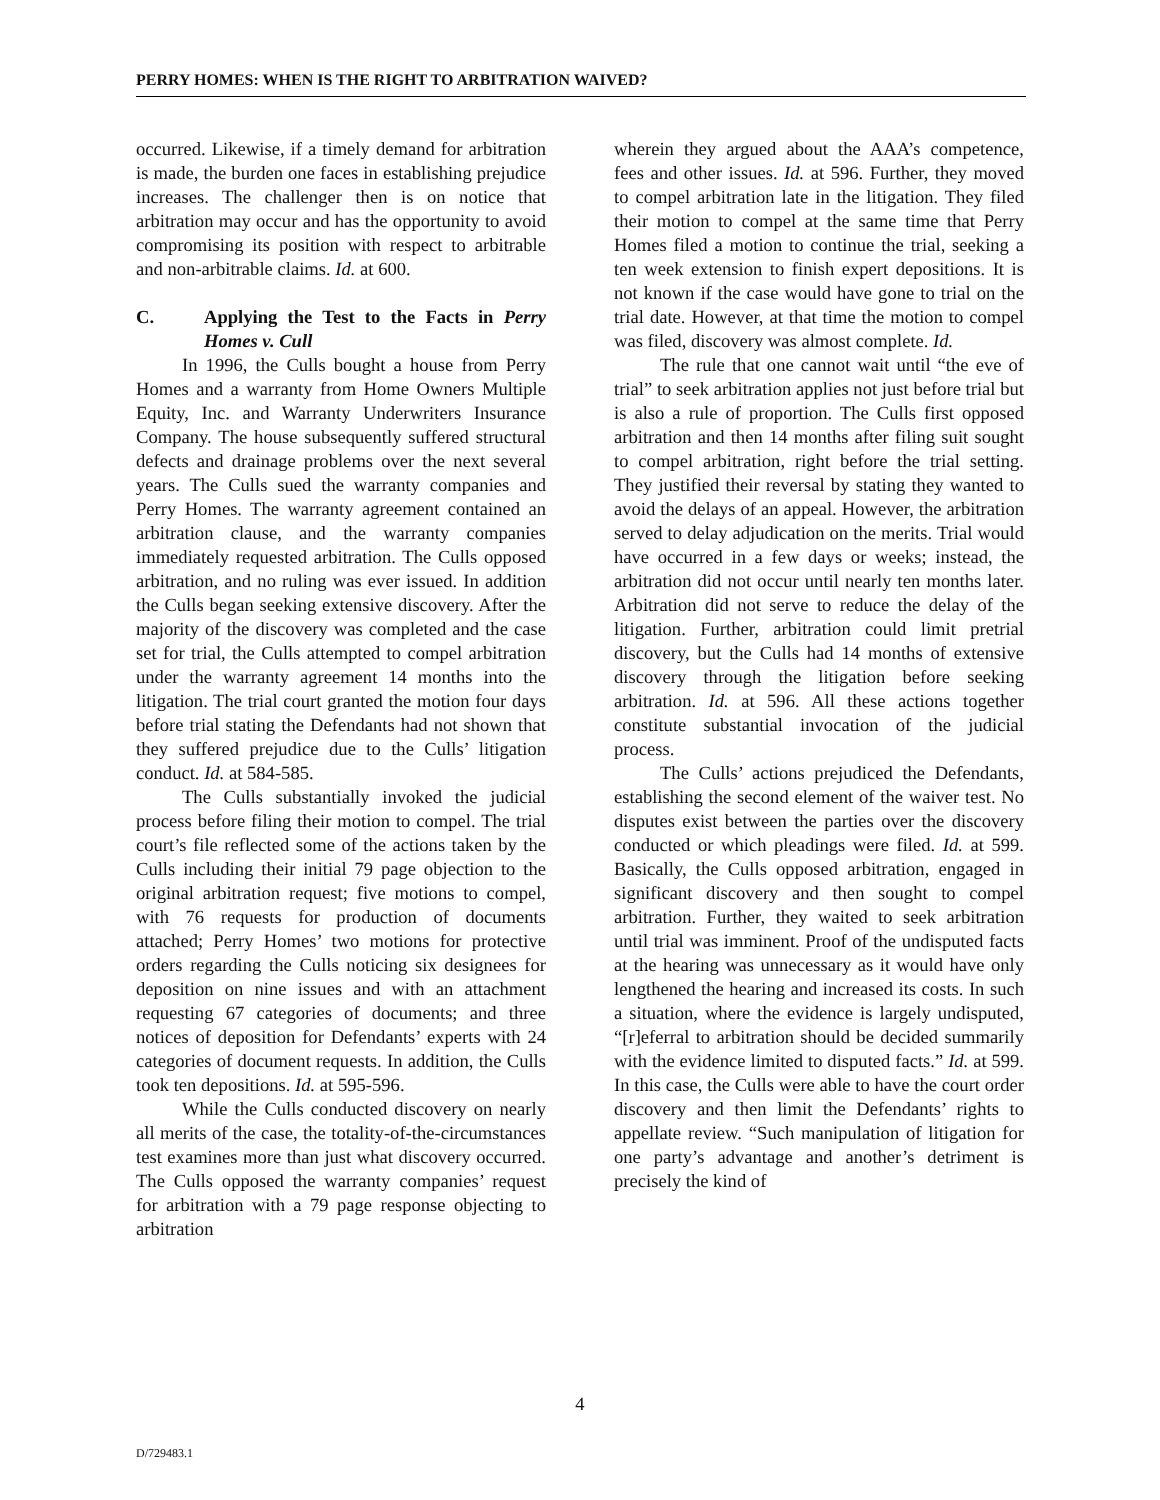PERRY HOMES: WHEN IS THE RIGHT TO ARBITRATION WAIVED?
occurred. Likewise, if a timely demand for arbitration is made, the burden one faces in establishing prejudice increases. The challenger then is on notice that arbitration may occur and has the opportunity to avoid compromising its position with respect to arbitrable and non-arbitrable claims. Id. at 600.
C. Applying the Test to the Facts in Perry Homes v. Cull
In 1996, the Culls bought a house from Perry Homes and a warranty from Home Owners Multiple Equity, Inc. and Warranty Underwriters Insurance Company. The house subsequently suffered structural defects and drainage problems over the next several years. The Culls sued the warranty companies and Perry Homes. The warranty agreement contained an arbitration clause, and the warranty companies immediately requested arbitration. The Culls opposed arbitration, and no ruling was ever issued. In addition the Culls began seeking extensive discovery. After the majority of the discovery was completed and the case set for trial, the Culls attempted to compel arbitration under the warranty agreement 14 months into the litigation. The trial court granted the motion four days before trial stating the Defendants had not shown that they suffered prejudice due to the Culls’ litigation conduct. Id. at 584-585.
The Culls substantially invoked the judicial process before filing their motion to compel. The trial court’s file reflected some of the actions taken by the Culls including their initial 79 page objection to the original arbitration request; five motions to compel, with 76 requests for production of documents attached; Perry Homes’ two motions for protective orders regarding the Culls noticing six designees for deposition on nine issues and with an attachment requesting 67 categories of documents; and three notices of deposition for Defendants’ experts with 24 categories of document requests. In addition, the Culls took ten depositions. Id. at 595-596.
While the Culls conducted discovery on nearly all merits of the case, the totality-of-the-circumstances test examines more than just what discovery occurred. The Culls opposed the warranty companies’ request for arbitration with a 79 page response objecting to arbitration
wherein they argued about the AAA’s competence, fees and other issues. Id. at 596. Further, they moved to compel arbitration late in the litigation. They filed their motion to compel at the same time that Perry Homes filed a motion to continue the trial, seeking a ten week extension to finish expert depositions. It is not known if the case would have gone to trial on the trial date. However, at that time the motion to compel was filed, discovery was almost complete. Id.
The rule that one cannot wait until “the eve of trial” to seek arbitration applies not just before trial but is also a rule of proportion. The Culls first opposed arbitration and then 14 months after filing suit sought to compel arbitration, right before the trial setting. They justified their reversal by stating they wanted to avoid the delays of an appeal. However, the arbitration served to delay adjudication on the merits. Trial would have occurred in a few days or weeks; instead, the arbitration did not occur until nearly ten months later. Arbitration did not serve to reduce the delay of the litigation. Further, arbitration could limit pretrial discovery, but the Culls had 14 months of extensive discovery through the litigation before seeking arbitration. Id. at 596. All these actions together constitute substantial invocation of the judicial process.
The Culls’ actions prejudiced the Defendants, establishing the second element of the waiver test. No disputes exist between the parties over the discovery conducted or which pleadings were filed. Id. at 599. Basically, the Culls opposed arbitration, engaged in significant discovery and then sought to compel arbitration. Further, they waited to seek arbitration until trial was imminent. Proof of the undisputed facts at the hearing was unnecessary as it would have only lengthened the hearing and increased its costs. In such a situation, where the evidence is largely undisputed, “[r]eferral to arbitration should be decided summarily with the evidence limited to disputed facts.” Id. at 599. In this case, the Culls were able to have the court order discovery and then limit the Defendants’ rights to appellate review. “Such manipulation of litigation for one party’s advantage and another’s detriment is precisely the kind of
4
D/729483.1